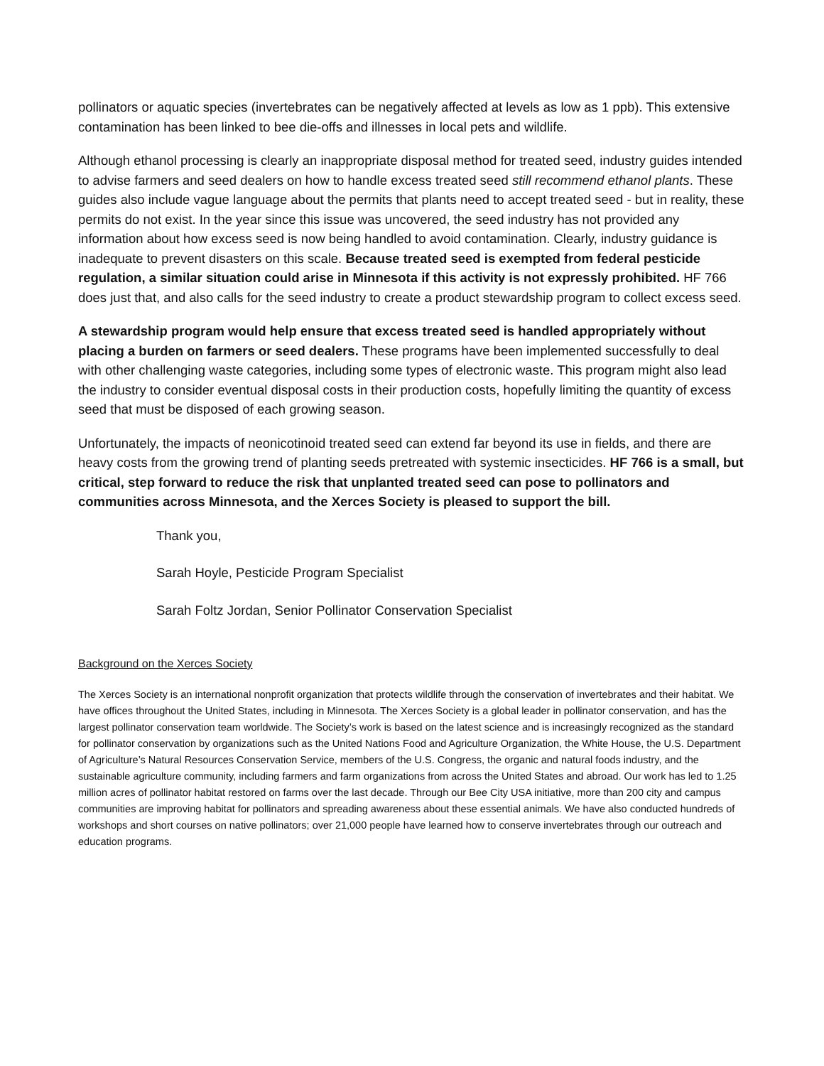pollinators or aquatic species (invertebrates can be negatively affected at levels as low as 1 ppb). This extensive contamination has been linked to bee die-offs and illnesses in local pets and wildlife.
Although ethanol processing is clearly an inappropriate disposal method for treated seed, industry guides intended to advise farmers and seed dealers on how to handle excess treated seed still recommend ethanol plants. These guides also include vague language about the permits that plants need to accept treated seed - but in reality, these permits do not exist. In the year since this issue was uncovered, the seed industry has not provided any information about how excess seed is now being handled to avoid contamination. Clearly, industry guidance is inadequate to prevent disasters on this scale. Because treated seed is exempted from federal pesticide regulation, a similar situation could arise in Minnesota if this activity is not expressly prohibited. HF 766 does just that, and also calls for the seed industry to create a product stewardship program to collect excess seed.
A stewardship program would help ensure that excess treated seed is handled appropriately without placing a burden on farmers or seed dealers. These programs have been implemented successfully to deal with other challenging waste categories, including some types of electronic waste. This program might also lead the industry to consider eventual disposal costs in their production costs, hopefully limiting the quantity of excess seed that must be disposed of each growing season.
Unfortunately, the impacts of neonicotinoid treated seed can extend far beyond its use in fields, and there are heavy costs from the growing trend of planting seeds pretreated with systemic insecticides. HF 766 is a small, but critical, step forward to reduce the risk that unplanted treated seed can pose to pollinators and communities across Minnesota, and the Xerces Society is pleased to support the bill.
Thank you,
Sarah Hoyle, Pesticide Program Specialist
Sarah Foltz Jordan, Senior Pollinator Conservation Specialist
Background on the Xerces Society
The Xerces Society is an international nonprofit organization that protects wildlife through the conservation of invertebrates and their habitat. We have offices throughout the United States, including in Minnesota. The Xerces Society is a global leader in pollinator conservation, and has the largest pollinator conservation team worldwide. The Society’s work is based on the latest science and is increasingly recognized as the standard for pollinator conservation by organizations such as the United Nations Food and Agriculture Organization, the White House, the U.S. Department of Agriculture’s Natural Resources Conservation Service, members of the U.S. Congress, the organic and natural foods industry, and the sustainable agriculture community, including farmers and farm organizations from across the United States and abroad. Our work has led to 1.25 million acres of pollinator habitat restored on farms over the last decade. Through our Bee City USA initiative, more than 200 city and campus communities are improving habitat for pollinators and spreading awareness about these essential animals. We have also conducted hundreds of workshops and short courses on native pollinators; over 21,000 people have learned how to conserve invertebrates through our outreach and education programs.